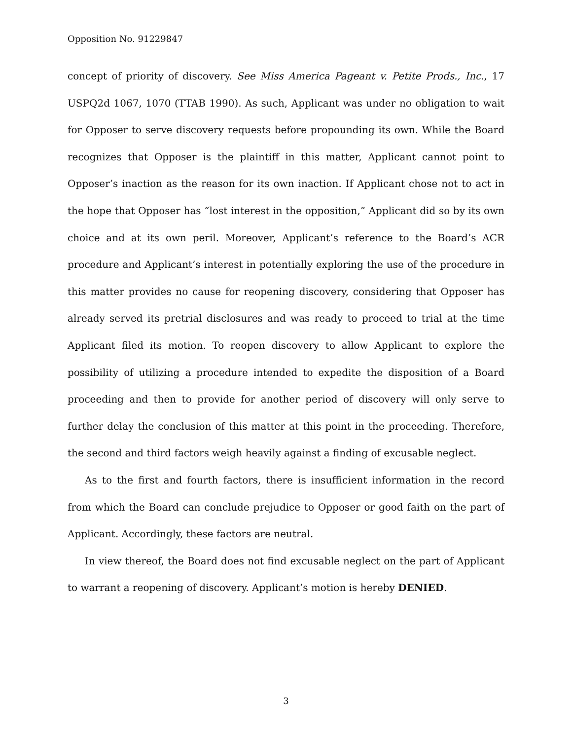Opposition No. 91229847
concept of priority of discovery. See Miss America Pageant v. Petite Prods., Inc., 17 USPQ2d 1067, 1070 (TTAB 1990). As such, Applicant was under no obligation to wait for Opposer to serve discovery requests before propounding its own. While the Board recognizes that Opposer is the plaintiff in this matter, Applicant cannot point to Opposer’s inaction as the reason for its own inaction. If Applicant chose not to act in the hope that Opposer has “lost interest in the opposition,” Applicant did so by its own choice and at its own peril. Moreover, Applicant’s reference to the Board’s ACR procedure and Applicant’s interest in potentially exploring the use of the procedure in this matter provides no cause for reopening discovery, considering that Opposer has already served its pretrial disclosures and was ready to proceed to trial at the time Applicant filed its motion. To reopen discovery to allow Applicant to explore the possibility of utilizing a procedure intended to expedite the disposition of a Board proceeding and then to provide for another period of discovery will only serve to further delay the conclusion of this matter at this point in the proceeding. Therefore, the second and third factors weigh heavily against a finding of excusable neglect.
As to the first and fourth factors, there is insufficient information in the record from which the Board can conclude prejudice to Opposer or good faith on the part of Applicant. Accordingly, these factors are neutral.
In view thereof, the Board does not find excusable neglect on the part of Applicant to warrant a reopening of discovery. Applicant’s motion is hereby DENIED.
3